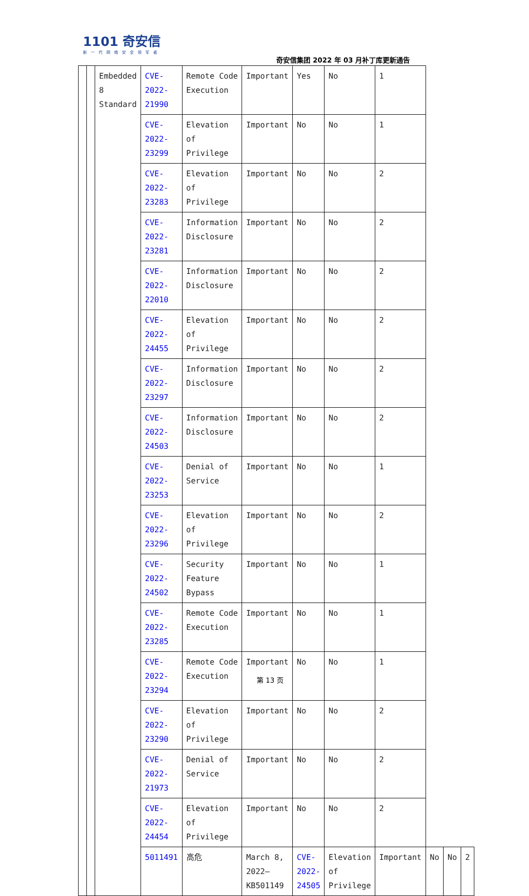1101 奇安信
新一代网络安全领军者
奇安信集团 2022 年 03 月补丁库更新通告
| | | Embedded 8 Standard | CVE-2022-21990 | Remote Code Execution | Important | Yes | No | 1 | | | |
| | | | CVE-2022-23299 | Elevation of Privilege | Important | No | No | 1 | | | |
| | | | CVE-2022-23283 | Elevation of Privilege | Important | No | No | 2 | | | |
| | | | CVE-2022-23281 | Information Disclosure | Important | No | No | 2 | | | |
| | | | CVE-2022-22010 | Information Disclosure | Important | No | No | 2 | | | |
| | | | CVE-2022-24455 | Elevation of Privilege | Important | No | No | 2 | | | |
| | | | CVE-2022-23297 | Information Disclosure | Important | No | No | 2 | | | |
| | | | CVE-2022-24503 | Information Disclosure | Important | No | No | 2 | | | |
| | | | CVE-2022-23253 | Denial of Service | Important | No | No | 1 | | | |
| | | | CVE-2022-23296 | Elevation of Privilege | Important | No | No | 2 | | | |
| | | | CVE-2022-24502 | Security Feature Bypass | Important | No | No | 1 | | | |
| | | | CVE-2022-23285 | Remote Code Execution | Important | No | No | 1 | | | |
| | | | CVE-2022-23294 | Remote Code Execution | Important | No | No | 1 | | | |
| | | | CVE-2022-23290 | Elevation of Privilege | Important | No | No | 2 | | | |
| | | | CVE-2022-21973 | Denial of Service | Important | No | No | 2 | | | |
| | | | CVE-2022-24454 | Elevation of Privilege | Important | No | No | 2 | | | |
| | | | 5011491 | 高危 | March 8, 2022—KB501149 | CVE-2022-24505 | Elevation of Privilege | Important | No | No | 2 |
第 13 页